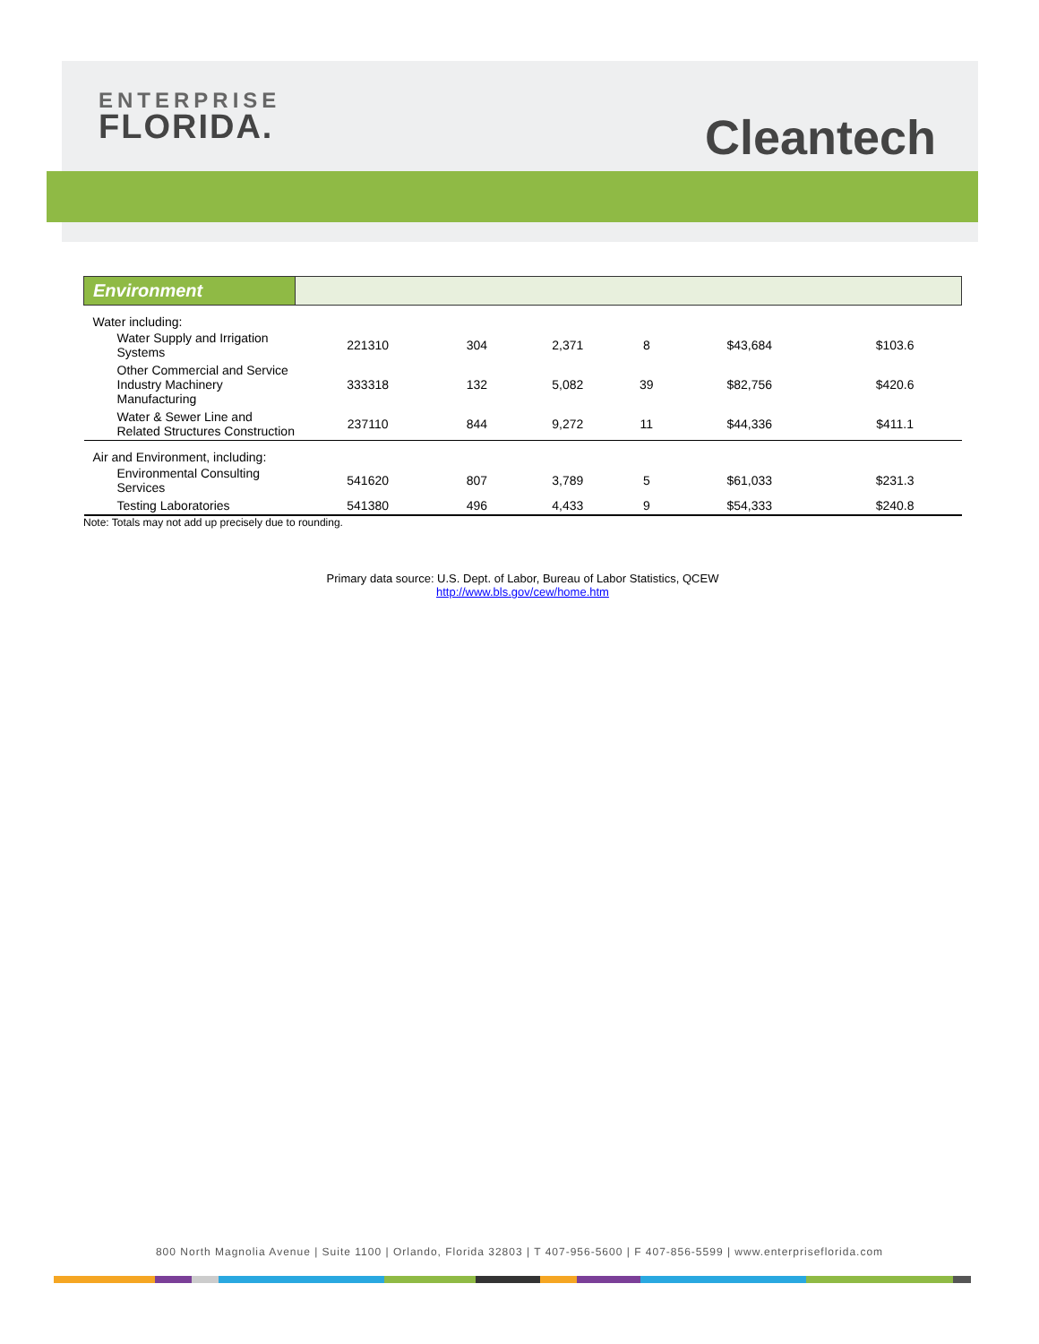ENTERPRISE
FLORIDA.
Cleantech
| Environment | | | | | | |
| Water including: | | | | | | |
| Water Supply and Irrigation Systems | 221310 | 304 | 2,371 | 8 | $43,684 | $103.6 |
| Other Commercial and Service Industry Machinery Manufacturing | 333318 | 132 | 5,082 | 39 | $82,756 | $420.6 |
| Water & Sewer Line and Related Structures Construction | 237110 | 844 | 9,272 | 11 | $44,336 | $411.1 |
| Air and Environment, including: | | | | | | |
| Environmental Consulting Services | 541620 | 807 | 3,789 | 5 | $61,033 | $231.3 |
| Testing Laboratories | 541380 | 496 | 4,433 | 9 | $54,333 | $240.8 |
Note: Totals may not add up precisely due to rounding.
Primary data source: U.S. Dept. of Labor, Bureau of Labor Statistics, QCEW
http://www.bls.gov/cew/home.htm
800 North Magnolia Avenue | Suite 1100 | Orlando, Florida 32803 | T 407-956-5600 | F 407-856-5599 | www.enterpriseflorida.com